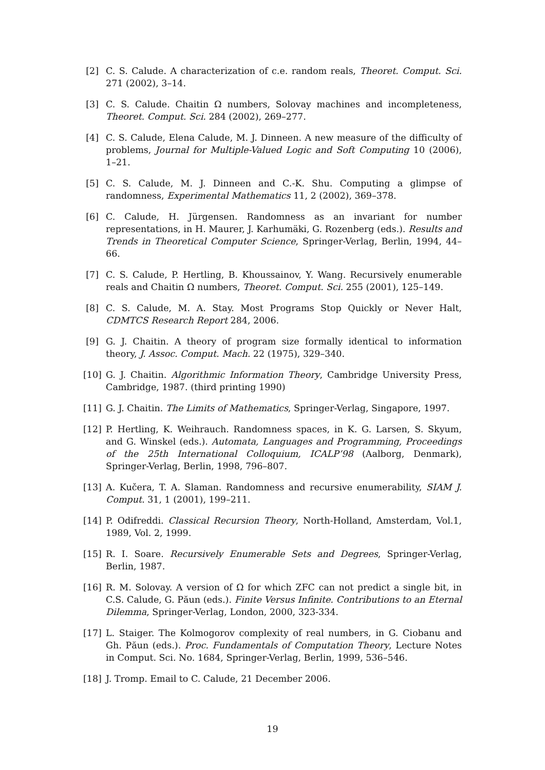[2] C. S. Calude. A characterization of c.e. random reals, Theoret. Comput. Sci. 271 (2002), 3–14.
[3] C. S. Calude. Chaitin Ω numbers, Solovay machines and incompleteness, Theoret. Comput. Sci. 284 (2002), 269–277.
[4] C. S. Calude, Elena Calude, M. J. Dinneen. A new measure of the difficulty of problems, Journal for Multiple-Valued Logic and Soft Computing 10 (2006), 1–21.
[5] C. S. Calude, M. J. Dinneen and C.-K. Shu. Computing a glimpse of randomness, Experimental Mathematics 11, 2 (2002), 369–378.
[6] C. Calude, H. Jürgensen. Randomness as an invariant for number representations, in H. Maurer, J. Karhumäki, G. Rozenberg (eds.). Results and Trends in Theoretical Computer Science, Springer-Verlag, Berlin, 1994, 44–66.
[7] C. S. Calude, P. Hertling, B. Khoussainov, Y. Wang. Recursively enumerable reals and Chaitin Ω numbers, Theoret. Comput. Sci. 255 (2001), 125–149.
[8] C. S. Calude, M. A. Stay. Most Programs Stop Quickly or Never Halt, CDMTCS Research Report 284, 2006.
[9] G. J. Chaitin. A theory of program size formally identical to information theory, J. Assoc. Comput. Mach. 22 (1975), 329–340.
[10] G. J. Chaitin. Algorithmic Information Theory, Cambridge University Press, Cambridge, 1987. (third printing 1990)
[11] G. J. Chaitin. The Limits of Mathematics, Springer-Verlag, Singapore, 1997.
[12] P. Hertling, K. Weihrauch. Randomness spaces, in K. G. Larsen, S. Skyum, and G. Winskel (eds.). Automata, Languages and Programming, Proceedings of the 25th International Colloquium, ICALP’98 (Aalborg, Denmark), Springer-Verlag, Berlin, 1998, 796–807.
[13] A. Kučera, T. A. Slaman. Randomness and recursive enumerability, SIAM J. Comput. 31, 1 (2001), 199–211.
[14] P. Odifreddi. Classical Recursion Theory, North-Holland, Amsterdam, Vol.1, 1989, Vol. 2, 1999.
[15] R. I. Soare. Recursively Enumerable Sets and Degrees, Springer-Verlag, Berlin, 1987.
[16] R. M. Solovay. A version of Ω for which ZFC can not predict a single bit, in C.S. Calude, G. Păun (eds.). Finite Versus Infinite. Contributions to an Eternal Dilemma, Springer-Verlag, London, 2000, 323-334.
[17] L. Staiger. The Kolmogorov complexity of real numbers, in G. Ciobanu and Gh. Păun (eds.). Proc. Fundamentals of Computation Theory, Lecture Notes in Comput. Sci. No. 1684, Springer-Verlag, Berlin, 1999, 536–546.
[18] J. Tromp. Email to C. Calude, 21 December 2006.
19